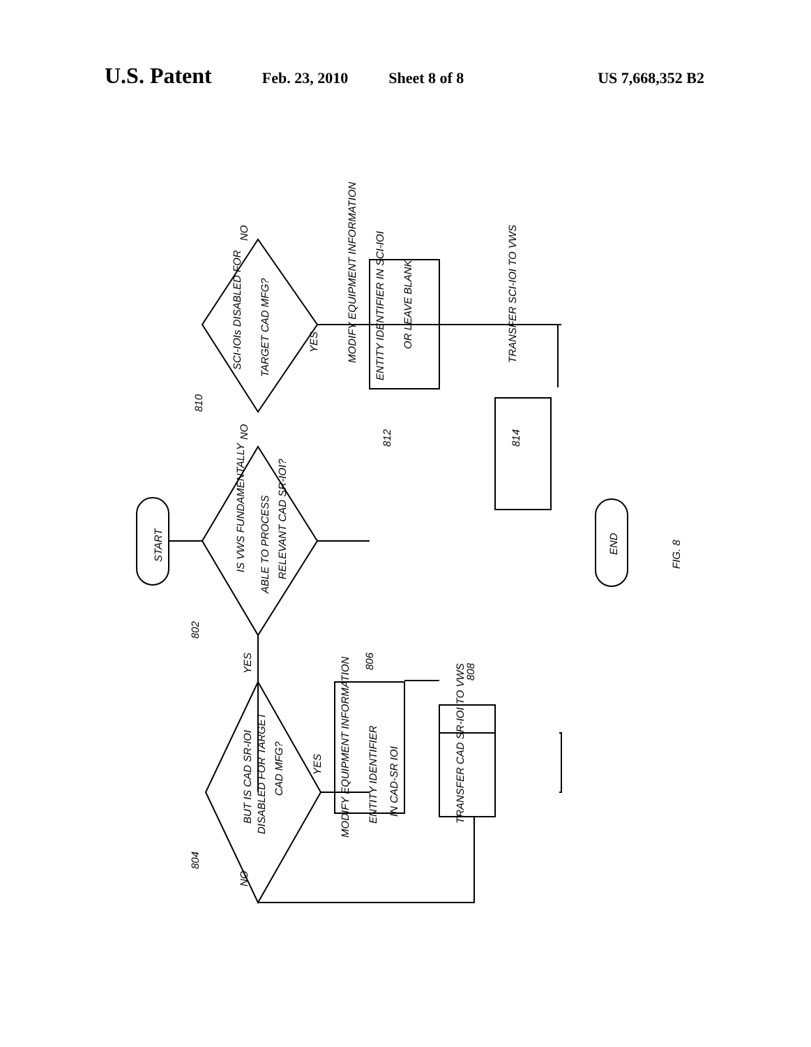U.S. Patent
Feb. 23, 2010 Sheet 8 of 8 US 7,668,352 B2
START
IS VWS FUNDAMENTALLY
ABLE TO PROCESS
RELEVANT CAD SR-IOI?
SCI-IOIs DISABLED FOR
TARGET CAD MFG?
BUT IS CAD SR-IOI
DISABLED FOR TARGET
CAD MFG?
MODIFY EQUIPMENT INFORMATION
ENTITY IDENTIFIER IN SCI-IOI
OR LEAVE BLANK
TRANSFER SCI-IOI TO VWS
MODIFY EQUIPMENT INFORMATION
ENTITY IDENTIFIER
IN CAD-SR IOI
TRANSFER CAD SR-IOI TO VWS
END
NO
NO
YES
YES
YES
NO
810
802
804
812
814
806
808
FIG. 8